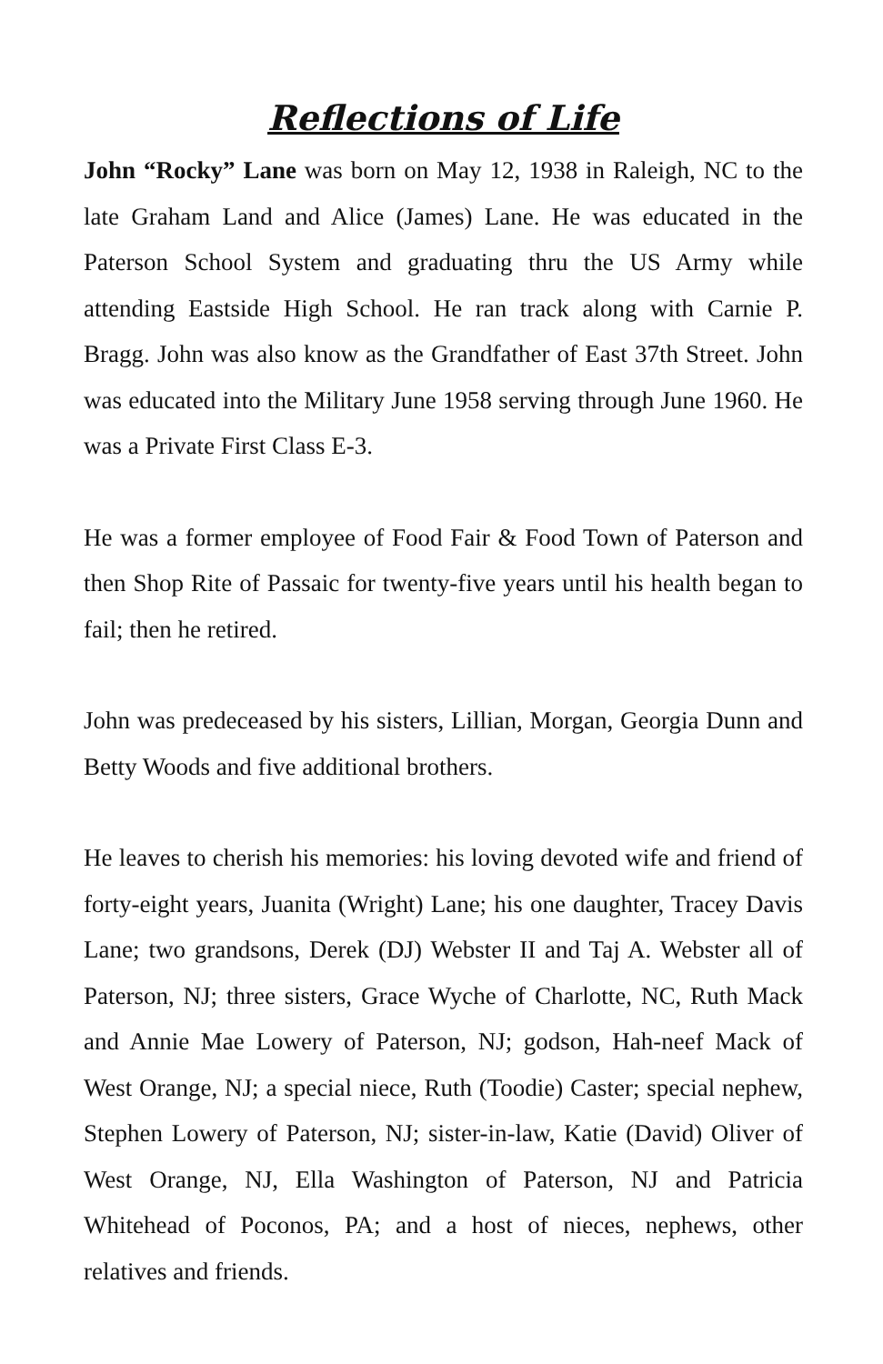Reflections of Life
John “Rocky” Lane was born on May 12, 1938 in Raleigh, NC to the late Graham Land and Alice (James) Lane. He was educated in the Paterson School System and graduating thru the US Army while attending Eastside High School. He ran track along with Carnie P. Bragg. John was also know as the Grandfather of East 37th Street. John was educated into the Military June 1958 serving through June 1960. He was a Private First Class E-3.
He was a former employee of Food Fair & Food Town of Paterson and then Shop Rite of Passaic for twenty-five years until his health began to fail; then he retired.
John was predeceased by his sisters, Lillian, Morgan, Georgia Dunn and Betty Woods and five additional brothers.
He leaves to cherish his memories: his loving devoted wife and friend of forty-eight years, Juanita (Wright) Lane; his one daughter, Tracey Davis Lane; two grandsons, Derek (DJ) Webster II and Taj A. Webster all of Paterson, NJ; three sisters, Grace Wyche of Charlotte, NC, Ruth Mack and Annie Mae Lowery of Paterson, NJ; godson, Hah-neef Mack of West Orange, NJ; a special niece, Ruth (Toodie) Caster; special nephew, Stephen Lowery of Paterson, NJ; sister-in-law, Katie (David) Oliver of West Orange, NJ, Ella Washington of Paterson, NJ and Patricia Whitehead of Poconos, PA; and a host of nieces, nephews, other relatives and friends.